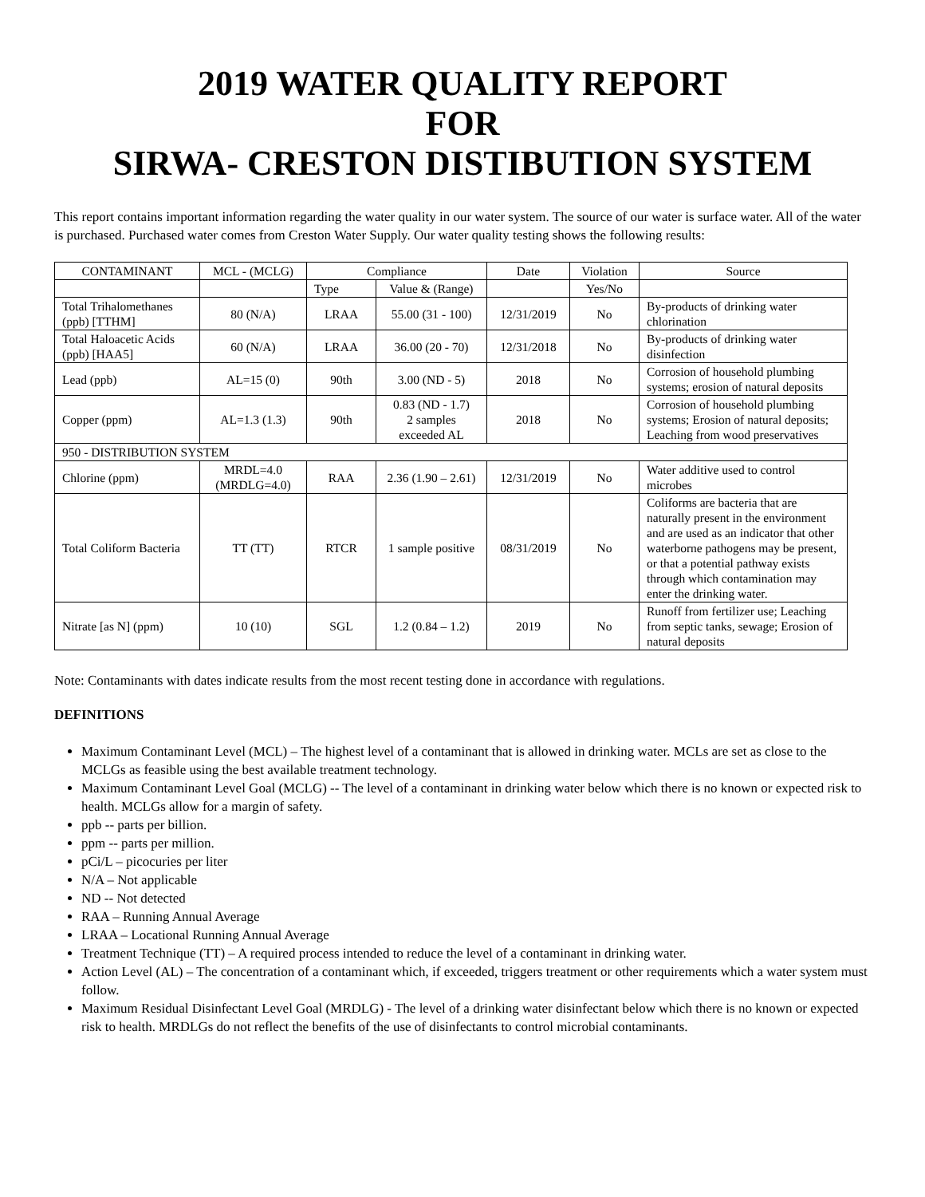2019 WATER QUALITY REPORT
FOR
SIRWA- CRESTON DISTIBUTION SYSTEM
This report contains important information regarding the water quality in our water system. The source of our water is surface water. All of the water is purchased. Purchased water comes from Creston Water Supply. Our water quality testing shows the following results:
| CONTAMINANT | MCL - (MCLG) | Compliance | | Date | Violation | Source |
| --- | --- | --- | --- | --- | --- | --- |
| | | Type | Value & (Range) | | Yes/No | |
| Total Trihalomethanes (ppb) [TTHM] | 80 (N/A) | LRAA | 55.00 (31 - 100) | 12/31/2019 | No | By-products of drinking water chlorination |
| Total Haloacetic Acids (ppb) [HAA5] | 60 (N/A) | LRAA | 36.00 (20 - 70) | 12/31/2018 | No | By-products of drinking water disinfection |
| Lead (ppb) | AL=15 (0) | 90th | 3.00 (ND - 5) | 2018 | No | Corrosion of household plumbing systems; erosion of natural deposits |
| Copper (ppm) | AL=1.3 (1.3) | 90th | 0.83 (ND - 1.7) 2 samples exceeded AL | 2018 | No | Corrosion of household plumbing systems; Erosion of natural deposits; Leaching from wood preservatives |
| 950 - DISTRIBUTION SYSTEM | | | | | | |
| Chlorine (ppm) | MRDL=4.0 (MRDLG=4.0) | RAA | 2.36 (1.90 – 2.61) | 12/31/2019 | No | Water additive used to control microbes |
| Total Coliform Bacteria | TT (TT) | RTCR | 1 sample positive | 08/31/2019 | No | Coliforms are bacteria that are naturally present in the environment and are used as an indicator that other waterborne pathogens may be present, or that a potential pathway exists through which contamination may enter the drinking water. |
| Nitrate [as N] (ppm) | 10 (10) | SGL | 1.2 (0.84 – 1.2) | 2019 | No | Runoff from fertilizer use; Leaching from septic tanks, sewage; Erosion of natural deposits |
Note: Contaminants with dates indicate results from the most recent testing done in accordance with regulations.
DEFINITIONS
Maximum Contaminant Level (MCL) – The highest level of a contaminant that is allowed in drinking water. MCLs are set as close to the MCLGs as feasible using the best available treatment technology.
Maximum Contaminant Level Goal (MCLG) -- The level of a contaminant in drinking water below which there is no known or expected risk to health. MCLGs allow for a margin of safety.
ppb -- parts per billion.
ppm -- parts per million.
pCi/L – picocuries per liter
N/A – Not applicable
ND -- Not detected
RAA – Running Annual Average
LRAA – Locational Running Annual Average
Treatment Technique (TT) – A required process intended to reduce the level of a contaminant in drinking water.
Action Level (AL) – The concentration of a contaminant which, if exceeded, triggers treatment or other requirements which a water system must follow.
Maximum Residual Disinfectant Level Goal (MRDLG) - The level of a drinking water disinfectant below which there is no known or expected risk to health. MRDLGs do not reflect the benefits of the use of disinfectants to control microbial contaminants.